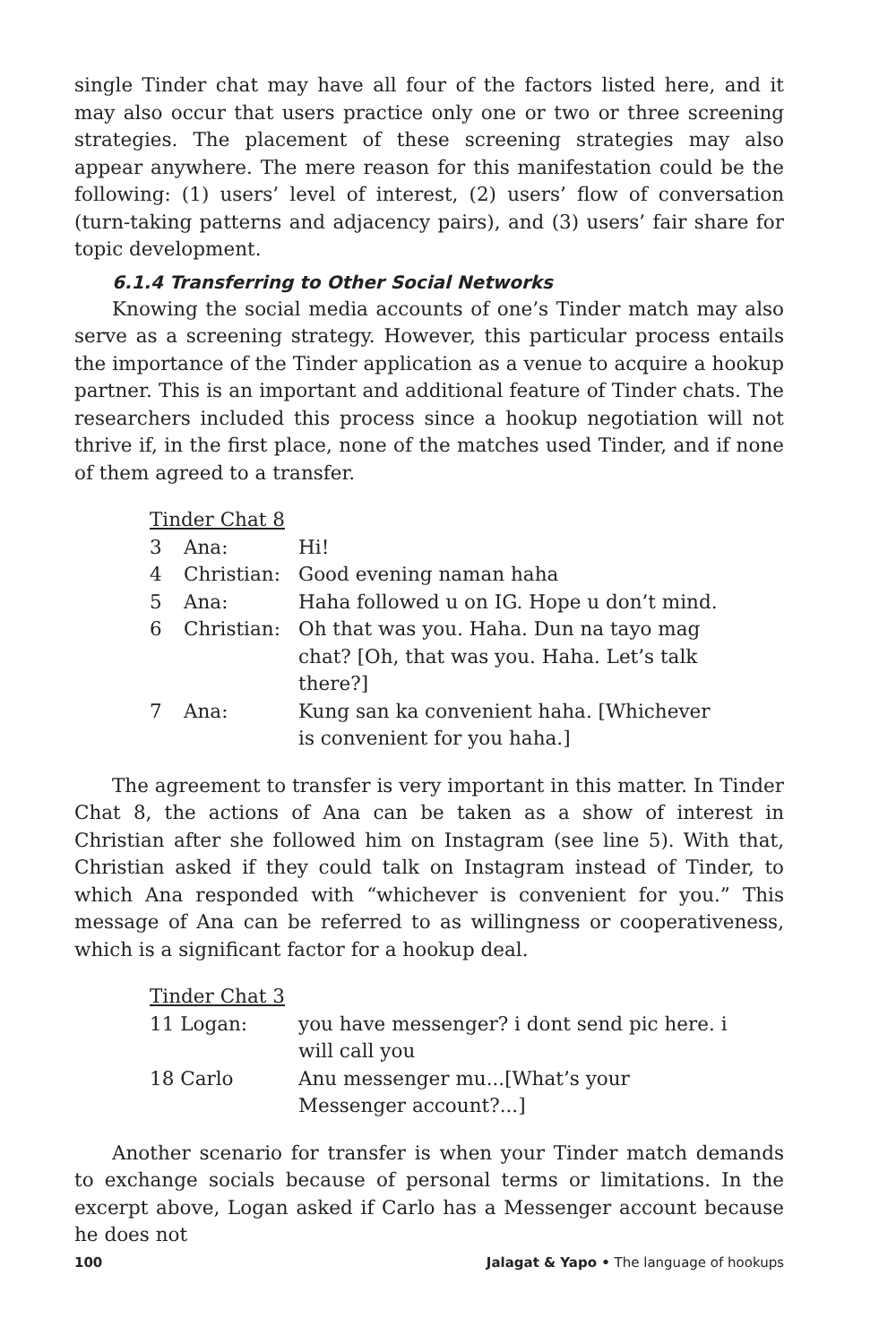single Tinder chat may have all four of the factors listed here, and it may also occur that users practice only one or two or three screening strategies. The placement of these screening strategies may also appear anywhere. The mere reason for this manifestation could be the following: (1) users’ level of interest, (2) users’ flow of conversation (turn-taking patterns and adjacency pairs), and (3) users’ fair share for topic development.
6.1.4 Transferring to Other Social Networks
Knowing the social media accounts of one’s Tinder match may also serve as a screening strategy. However, this particular process entails the importance of the Tinder application as a venue to acquire a hookup partner. This is an important and additional feature of Tinder chats. The researchers included this process since a hookup negotiation will not thrive if, in the first place, none of the matches used Tinder, and if none of them agreed to a transfer.
| Tinder Chat 8 | | |
| 3 | Ana: | Hi! |
| 4 | Christian: | Good evening naman haha |
| 5 | Ana: | Haha followed u on IG. Hope u don’t mind. |
| 6 | Christian: | Oh that was you. Haha. Dun na tayo mag chat? [Oh, that was you. Haha. Let’s talk there?] |
| 7 | Ana: | Kung san ka convenient haha. [Whichever is convenient for you haha.] |
The agreement to transfer is very important in this matter. In Tinder Chat 8, the actions of Ana can be taken as a show of interest in Christian after she followed him on Instagram (see line 5). With that, Christian asked if they could talk on Instagram instead of Tinder, to which Ana responded with “whichever is convenient for you.” This message of Ana can be referred to as willingness or cooperativeness, which is a significant factor for a hookup deal.
| Tinder Chat 3 | |
| 11 Logan: | you have messenger? i dont send pic here. i will call you |
| 18 Carlo | Anu messenger mu...[What’s your Messenger account?...] |
Another scenario for transfer is when your Tinder match demands to exchange socials because of personal terms or limitations. In the excerpt above, Logan asked if Carlo has a Messenger account because he does not
100 Jalagat & Yapo • The language of hookups